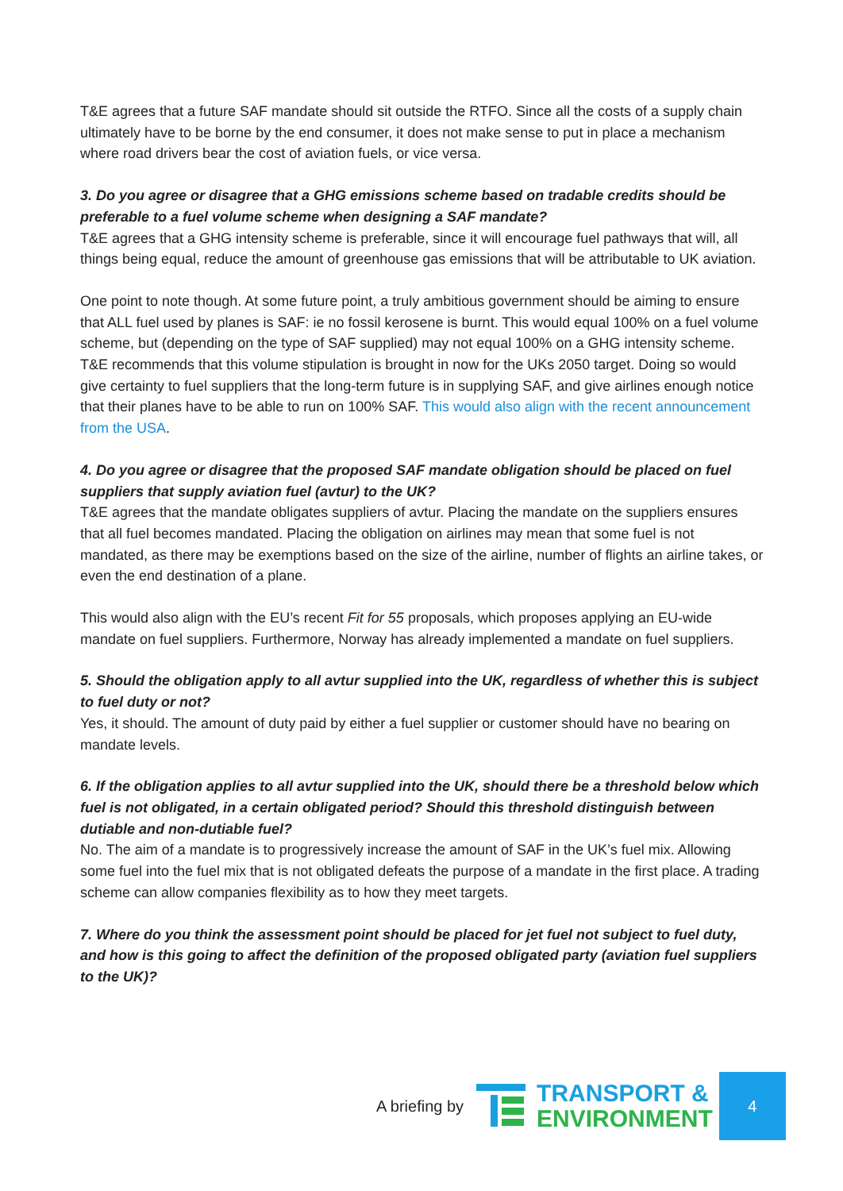T&E agrees that a future SAF mandate should sit outside the RTFO. Since all the costs of a supply chain ultimately have to be borne by the end consumer, it does not make sense to put in place a mechanism where road drivers bear the cost of aviation fuels, or vice versa.
3. Do you agree or disagree that a GHG emissions scheme based on tradable credits should be preferable to a fuel volume scheme when designing a SAF mandate?
T&E agrees that a GHG intensity scheme is preferable, since it will encourage fuel pathways that will, all things being equal, reduce the amount of greenhouse gas emissions that will be attributable to UK aviation.
One point to note though. At some future point, a truly ambitious government should be aiming to ensure that ALL fuel used by planes is SAF: ie no fossil kerosene is burnt. This would equal 100% on a fuel volume scheme, but (depending on the type of SAF supplied) may not equal 100% on a GHG intensity scheme. T&E recommends that this volume stipulation is brought in now for the UKs 2050 target. Doing so would give certainty to fuel suppliers that the long-term future is in supplying SAF, and give airlines enough notice that their planes have to be able to run on 100% SAF. This would also align with the recent announcement from the USA.
4. Do you agree or disagree that the proposed SAF mandate obligation should be placed on fuel suppliers that supply aviation fuel (avtur) to the UK?
T&E agrees that the mandate obligates suppliers of avtur. Placing the mandate on the suppliers ensures that all fuel becomes mandated. Placing the obligation on airlines may mean that some fuel is not mandated, as there may be exemptions based on the size of the airline, number of flights an airline takes, or even the end destination of a plane.
This would also align with the EU’s recent Fit for 55 proposals, which proposes applying an EU-wide mandate on fuel suppliers. Furthermore, Norway has already implemented a mandate on fuel suppliers.
5. Should the obligation apply to all avtur supplied into the UK, regardless of whether this is subject to fuel duty or not?
Yes, it should. The amount of duty paid by either a fuel supplier or customer should have no bearing on mandate levels.
6. If the obligation applies to all avtur supplied into the UK, should there be a threshold below which fuel is not obligated, in a certain obligated period? Should this threshold distinguish between dutiable and non-dutiable fuel?
No. The aim of a mandate is to progressively increase the amount of SAF in the UK’s fuel mix. Allowing some fuel into the fuel mix that is not obligated defeats the purpose of a mandate in the first place. A trading scheme can allow companies flexibility as to how they meet targets.
7. Where do you think the assessment point should be placed for jet fuel not subject to fuel duty, and how is this going to affect the definition of the proposed obligated party (aviation fuel suppliers to the UK)?
A briefing by
TRANSPORT &
ENVIRONMENT
4